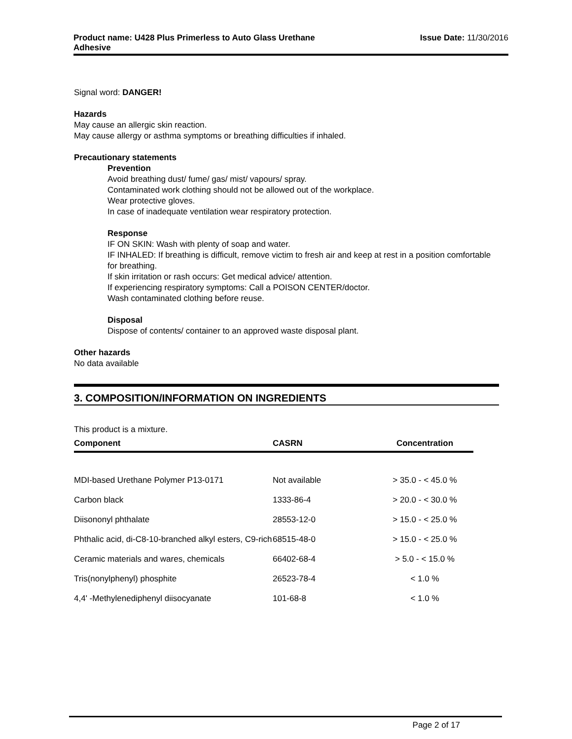Product name: U428 Plus Primerless to Auto Glass Urethane
Adhesive
Issue Date: 11/30/2016
Signal word: DANGER!
Hazards
May cause an allergic skin reaction.
May cause allergy or asthma symptoms or breathing difficulties if inhaled.
Precautionary statements
Prevention
Avoid breathing dust/ fume/ gas/ mist/ vapours/ spray.
Contaminated work clothing should not be allowed out of the workplace.
Wear protective gloves.
In case of inadequate ventilation wear respiratory protection.
Response
IF ON SKIN: Wash with plenty of soap and water.
IF INHALED: If breathing is difficult, remove victim to fresh air and keep at rest in a position comfortable for breathing.
If skin irritation or rash occurs: Get medical advice/ attention.
If experiencing respiratory symptoms: Call a POISON CENTER/doctor.
Wash contaminated clothing before reuse.
Disposal
Dispose of contents/ container to an approved waste disposal plant.
Other hazards
No data available
3. COMPOSITION/INFORMATION ON INGREDIENTS
This product is a mixture.
| Component | CASRN | Concentration |
| --- | --- | --- |
| MDI-based Urethane Polymer P13-0171 | Not available | > 35.0 - < 45.0 % |
| Carbon black | 1333-86-4 | > 20.0 - < 30.0 % |
| Diisononyl phthalate | 28553-12-0 | > 15.0 - < 25.0 % |
| Phthalic acid, di-C8-10-branched alkyl esters, C9-rich | 68515-48-0 | > 15.0 - < 25.0 % |
| Ceramic materials and wares, chemicals | 66402-68-4 | > 5.0 - < 15.0 % |
| Tris(nonylphenyl) phosphite | 26523-78-4 | < 1.0 % |
| 4,4' -Methylenediphenyl diisocyanate | 101-68-8 | < 1.0 % |
Page 2 of 17